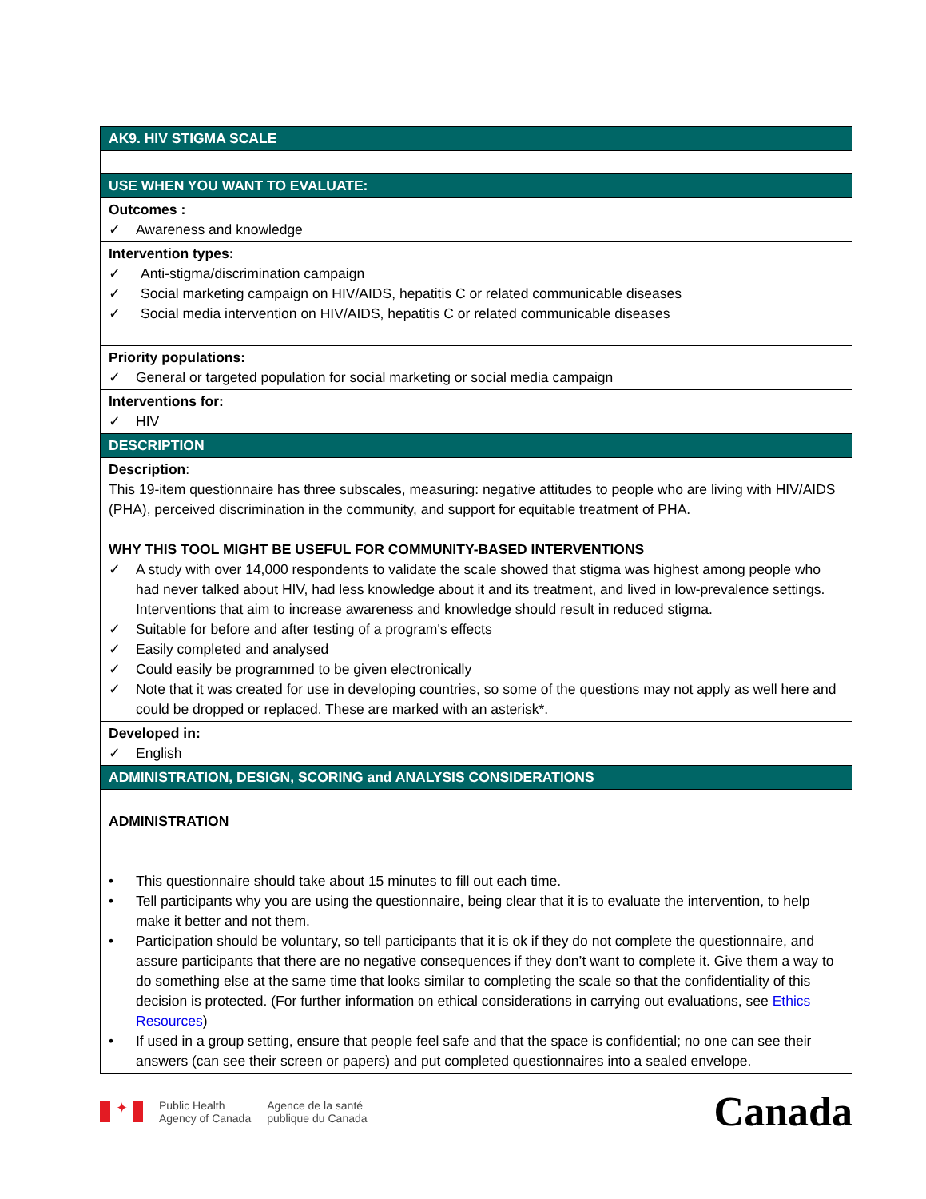| AK9. HIV STIGMA SCALE |
| --- |
| USE WHEN YOU WANT TO EVALUATE: |
| Outcomes : ✓ Awareness and knowledge |
| Intervention types: ✓ Anti-stigma/discrimination campaign ✓ Social marketing campaign on HIV/AIDS, hepatitis C or related communicable diseases ✓ Social media intervention on HIV/AIDS, hepatitis C or related communicable diseases |
| Priority populations: ✓ General or targeted population for social marketing or social media campaign |
| Interventions for: ✓ HIV |
| DESCRIPTION |
| Description : This 19-item questionnaire has three subscales, measuring: negative attitudes to people who are living with HIV/AIDS (PHA), perceived discrimination in the community, and support for equitable treatment of PHA. WHY THIS TOOL MIGHT BE USEFUL FOR COMMUNITY-BASED INTERVENTIONS ✓ A study with over 14,000 respondents to validate the scale showed that stigma was highest among people who had never talked about HIV, had less knowledge about it and its treatment, and lived in low-prevalence settings. Interventions that aim to increase awareness and knowledge should result in reduced stigma. ✓ Suitable for before and after testing of a program's effects ✓ Easily completed and analysed ✓ Could easily be programmed to be given electronically ✓ Note that it was created for use in developing countries, so some of the questions may not apply as well here and could be dropped or replaced. These are marked with an asterisk*. |
| Developed in: ✓ English |
| ADMINISTRATION, DESIGN, SCORING and ANALYSIS CONSIDERATIONS |
| ADMINISTRATION • This questionnaire should take about 15 minutes to fill out each time. • Tell participants why you are using the questionnaire, being clear that it is to evaluate the intervention, to help make it better and not them. • Participation should be voluntary, so tell participants that it is ok if they do not complete the questionnaire, and assure participants that there are no negative consequences if they don’t want to complete it. Give them a way to do something else at the same time that looks similar to completing the scale so that the confidentiality of this decision is protected. (For further information on ethical considerations in carrying out evaluations, see Ethics Resources ) • If used in a group setting, ensure that people feel safe and that the space is confidential; no one can see their answers (can see their screen or papers) and put completed questionnaires into a sealed envelope. |
✦
Public Health
Agency of Canada
Agence de la santé
publique du Canada
Canada